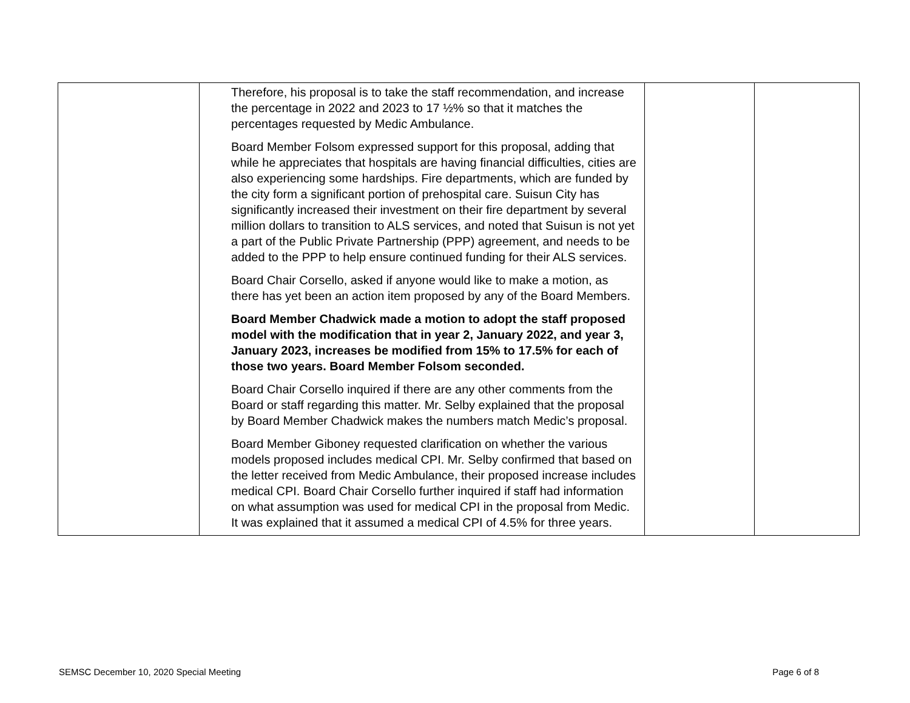| | Therefore, his proposal is to take the staff recommendation, and increase the percentage in 2022 and 2023 to 17 ½% so that it matches the percentages requested by Medic Ambulance. Board Member Folsom expressed support for this proposal, adding that while he appreciates that hospitals are having financial difficulties, cities are also experiencing some hardships. Fire departments, which are funded by the city form a significant portion of prehospital care. Suisun City has significantly increased their investment on their fire department by several million dollars to transition to ALS services, and noted that Suisun is not yet a part of the Public Private Partnership (PPP) agreement, and needs to be added to the PPP to help ensure continued funding for their ALS services. Board Chair Corsello, asked if anyone would like to make a motion, as there has yet been an action item proposed by any of the Board Members. Board Member Chadwick made a motion to adopt the staff proposed model with the modification that in year 2, January 2022, and year 3, January 2023, increases be modified from 15% to 17.5% for each of those two years. Board Member Folsom seconded. Board Chair Corsello inquired if there are any other comments from the Board or staff regarding this matter. Mr. Selby explained that the proposal by Board Member Chadwick makes the numbers match Medic’s proposal. Board Member Giboney requested clarification on whether the various models proposed includes medical CPI. Mr. Selby confirmed that based on the letter received from Medic Ambulance, their proposed increase includes medical CPI. Board Chair Corsello further inquired if staff had information on what assumption was used for medical CPI in the proposal from Medic. It was explained that it assumed a medical CPI of 4.5% for three years. | | |
SEMSC December 10, 2020 Special Meeting Page 6 of 8